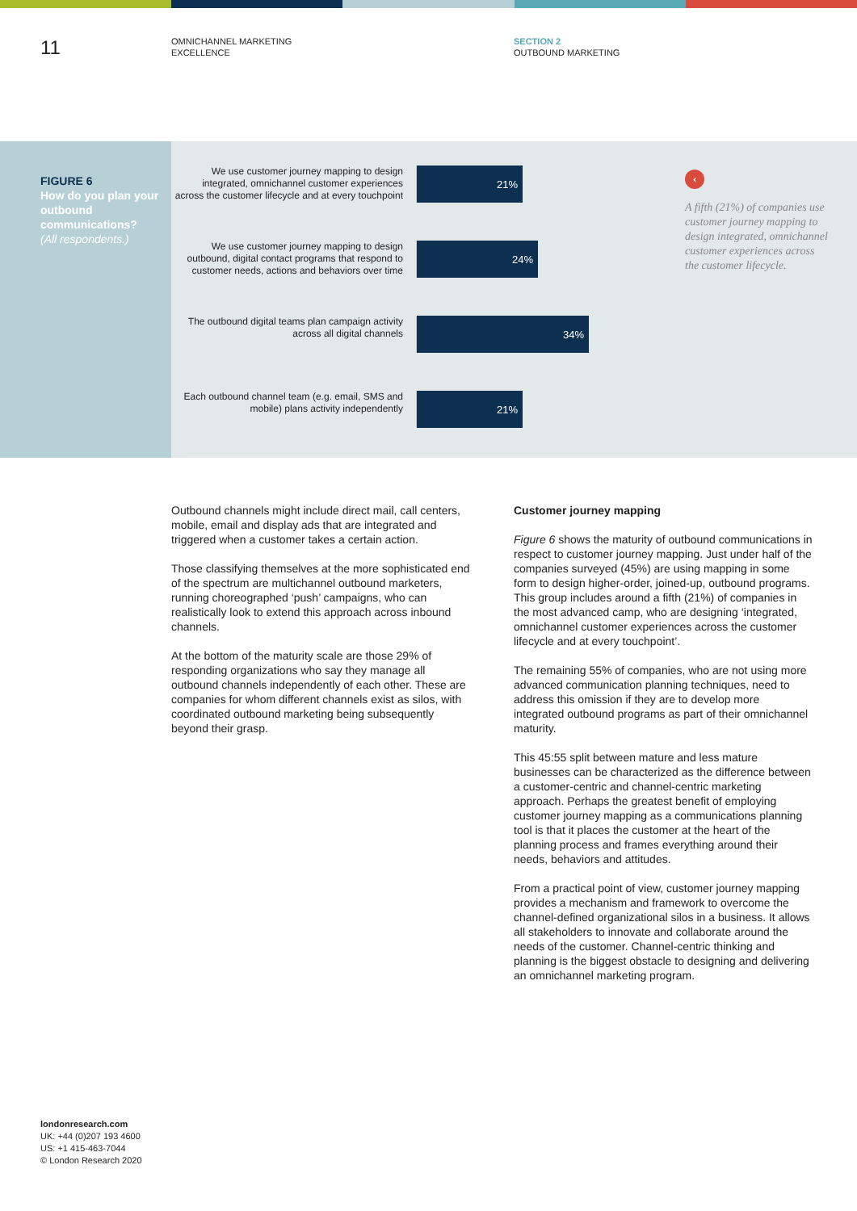11
OMNICHANNEL MARKETING
EXCELLENCE
SECTION 2
OUTBOUND MARKETING
FIGURE 6
How do you plan your outbound communications?
(All respondents.)
We use customer journey mapping to design integrated, omnichannel customer experiences across the customer lifecycle and at every touchpoint
21%
We use customer journey mapping to design outbound, digital contact programs that respond to customer needs, actions and behaviors over time
24%
The outbound digital teams plan campaign activity across all digital channels
34%
Each outbound channel team (e.g. email, SMS and mobile) plans activity independently
21%
‹
A fifth (21%) of companies use customer journey mapping to design integrated, omnichannel customer experiences across the customer lifecycle.
Outbound channels might include direct mail, call centers, mobile, email and display ads that are integrated and triggered when a customer takes a certain action.
Those classifying themselves at the more sophisticated end of the spectrum are multichannel outbound marketers, running choreographed ‘push’ campaigns, who can realistically look to extend this approach across inbound channels.
At the bottom of the maturity scale are those 29% of responding organizations who say they manage all outbound channels independently of each other. These are companies for whom different channels exist as silos, with coordinated outbound marketing being subsequently beyond their grasp.
Customer journey mapping
Figure 6 shows the maturity of outbound communications in respect to customer journey mapping. Just under half of the companies surveyed (45%) are using mapping in some form to design higher-order, joined-up, outbound programs. This group includes around a fifth (21%) of companies in the most advanced camp, who are designing ‘integrated, omnichannel customer experiences across the customer lifecycle and at every touchpoint’.
The remaining 55% of companies, who are not using more advanced communication planning techniques, need to address this omission if they are to develop more integrated outbound programs as part of their omnichannel maturity.
This 45:55 split between mature and less mature businesses can be characterized as the difference between a customer-centric and channel-centric marketing approach. Perhaps the greatest benefit of employing customer journey mapping as a communications planning tool is that it places the customer at the heart of the planning process and frames everything around their needs, behaviors and attitudes.
From a practical point of view, customer journey mapping provides a mechanism and framework to overcome the channel-defined organizational silos in a business. It allows all stakeholders to innovate and collaborate around the needs of the customer. Channel-centric thinking and planning is the biggest obstacle to designing and delivering an omnichannel marketing program.
londonresearch.com
UK: +44 (0)207 193 4600
US: +1 415-463-7044
© London Research 2020